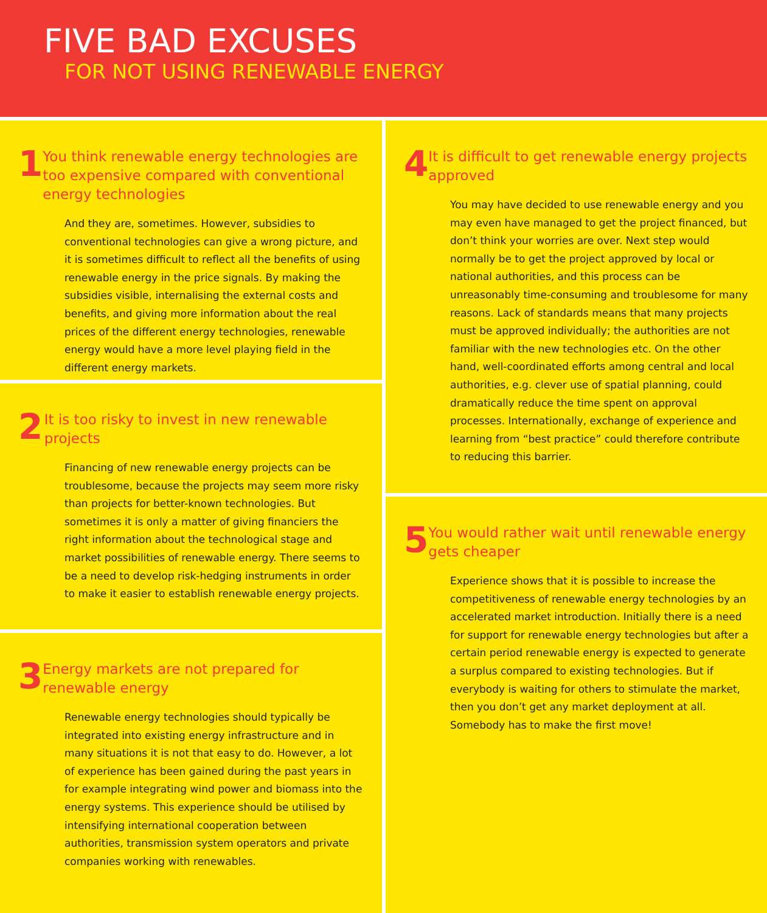FIVE BAD EXCUSES
FOR NOT USING RENEWABLE ENERGY
1
You think renewable energy technologies are too expensive compared with conventional energy technologies
And they are, sometimes. However, subsidies to conventional technologies can give a wrong picture, and it is sometimes difficult to reflect all the benefits of using renewable energy in the price signals. By making the subsidies visible, internalising the external costs and benefits, and giving more information about the real prices of the different energy technologies, renewable energy would have a more level playing field in the different energy markets.
2
It is too risky to invest in new renewable projects
Financing of new renewable energy projects can be troublesome, because the projects may seem more risky than projects for better-known technologies. But sometimes it is only a matter of giving financiers the right information about the technological stage and market possibilities of renewable energy. There seems to be a need to develop risk-hedging instruments in order to make it easier to establish renewable energy projects.
3
Energy markets are not prepared for renewable energy
Renewable energy technologies should typically be integrated into existing energy infrastructure and in many situations it is not that easy to do. However, a lot of experience has been gained during the past years in for example integrating wind power and biomass into the energy systems. This experience should be utilised by intensifying international cooperation between authorities, transmission system operators and private companies working with renewables.
4
It is difficult to get renewable energy projects approved
You may have decided to use renewable energy and you may even have managed to get the project financed, but don’t think your worries are over. Next step would normally be to get the project approved by local or national authorities, and this process can be unreasonably time-consuming and troublesome for many reasons. Lack of standards means that many projects must be approved individually; the authorities are not familiar with the new technologies etc. On the other hand, well-coordinated efforts among central and local authorities, e.g. clever use of spatial planning, could dramatically reduce the time spent on approval processes. Internationally, exchange of experience and learning from “best practice” could therefore contribute to reducing this barrier.
5
You would rather wait until renewable energy gets cheaper
Experience shows that it is possible to increase the competitiveness of renewable energy technologies by an accelerated market introduction. Initially there is a need for support for renewable energy technologies but after a certain period renewable energy is expected to generate a surplus compared to existing technologies. But if everybody is waiting for others to stimulate the market, then you don’t get any market deployment at all. Somebody has to make the first move!